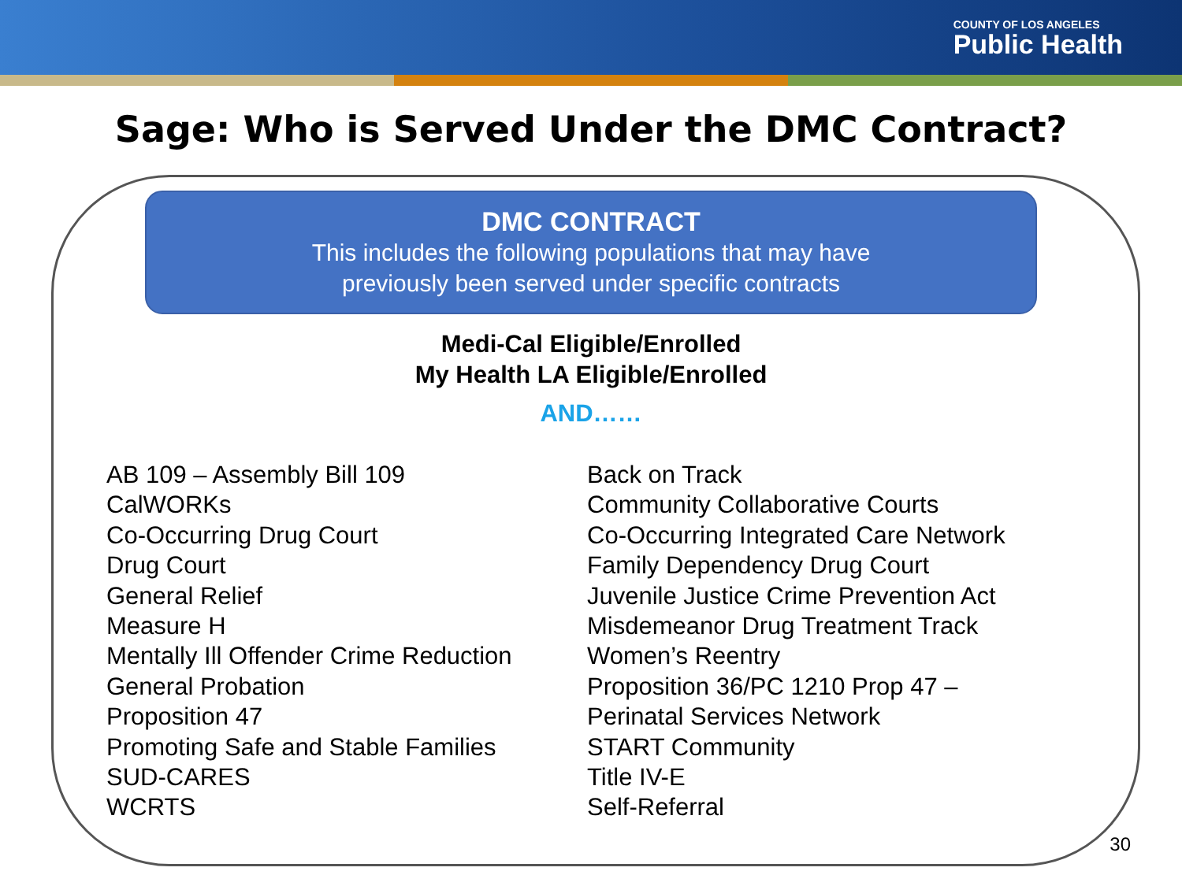COUNTY OF LOS ANGELES
Public Health
Sage: Who is Served Under the DMC Contract?
DMC CONTRACT
This includes the following populations that may have
previously been served under specific contracts
Medi-Cal Eligible/Enrolled
My Health LA Eligible/Enrolled
AND……
AB 109 – Assembly Bill 109
CalWORKs
Co-Occurring Drug Court
Drug Court
General Relief
Measure H
Mentally Ill Offender Crime Reduction
General Probation
Proposition 47
Promoting Safe and Stable Families
SUD-CARES
WCRTS
Back on Track
Community Collaborative Courts
Co-Occurring Integrated Care Network
Family Dependency Drug Court
Juvenile Justice Crime Prevention Act
Misdemeanor Drug Treatment Track
Women’s Reentry
Proposition 36/PC 1210 Prop 47 –
Perinatal Services Network
START Community
Title IV-E
Self-Referral
30